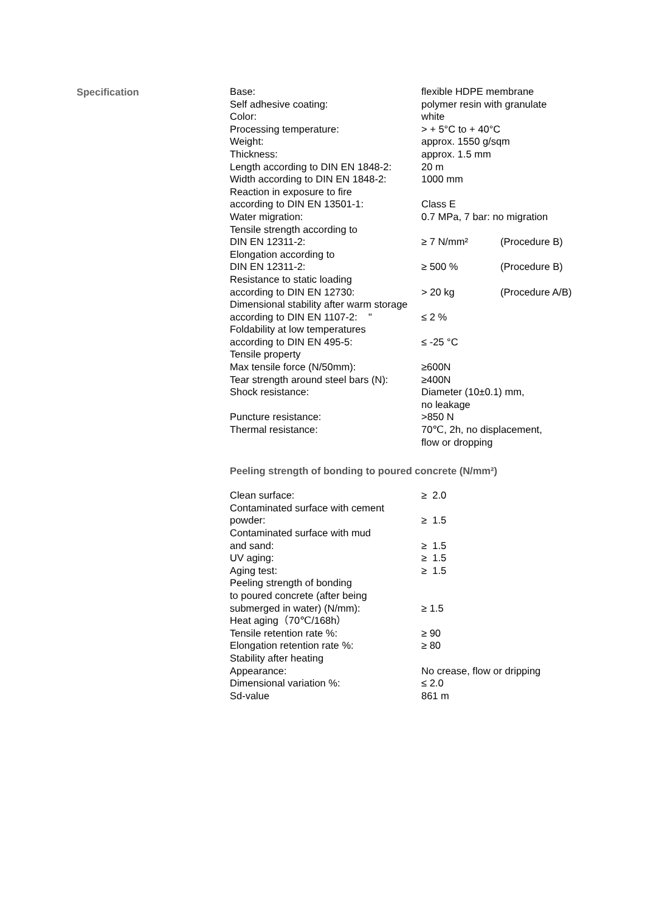Specification
| Base: | flexible HDPE membrane | |
| Self adhesive coating: | polymer resin with granulate | |
| Color: | white | |
| Processing temperature: | > + 5°C to + 40°C | |
| Weight: | approx. 1550 g/sqm | |
| Thickness: | approx. 1.5 mm | |
| Length according to DIN EN 1848-2: | 20 m | |
| Width according to DIN EN 1848-2: | 1000 mm | |
| Reaction in exposure to fire according to DIN EN 13501-1: | Class E | |
| Water migration: | 0.7 MPa, 7 bar: no migration | |
| Tensile strength according to DIN EN 12311-2: | ≥ 7 N/mm² | (Procedure B) |
| Elongation according to DIN EN 12311-2: | ≥ 500 % | (Procedure B) |
| Resistance to static loading according to DIN EN 12730: | > 20 kg | (Procedure A/B) |
| Dimensional stability after warm storage | | |
| according to DIN EN 1107-2: " | ≤ 2 % | |
| Foldability at low temperatures according to DIN EN 495-5: | ≤ -25 °C | |
| Tensile property | | |
| Max tensile force (N/50mm): | ≥600N | |
| Tear strength around steel bars (N): | ≥400N | |
| Shock resistance: | Diameter (10±0.1) mm, no leakage | |
| Puncture resistance: | >850 N | |
| Thermal resistance: | 70℃, 2h, no displacement, flow or dropping | |
Peeling strength of bonding to poured concrete (N/mm²)
| Clean surface: | ≥ 2.0 |
| Contaminated surface with cement powder: | ≥ 1.5 |
| Contaminated surface with mud and sand: | ≥ 1.5 |
| UV aging: | ≥ 1.5 |
| Aging test: | ≥ 1.5 |
| Peeling strength of bonding to poured concrete (after being submerged in water) (N/mm): | ≥ 1.5 |
| Heat aging（70℃/168h） | |
| Tensile retention rate %: | ≥ 90 |
| Elongation retention rate %: | ≥ 80 |
| Stability after heating | |
| Appearance: | No crease, flow or dripping |
| Dimensional variation %: | ≤ 2.0 |
| Sd-value | 861 m |